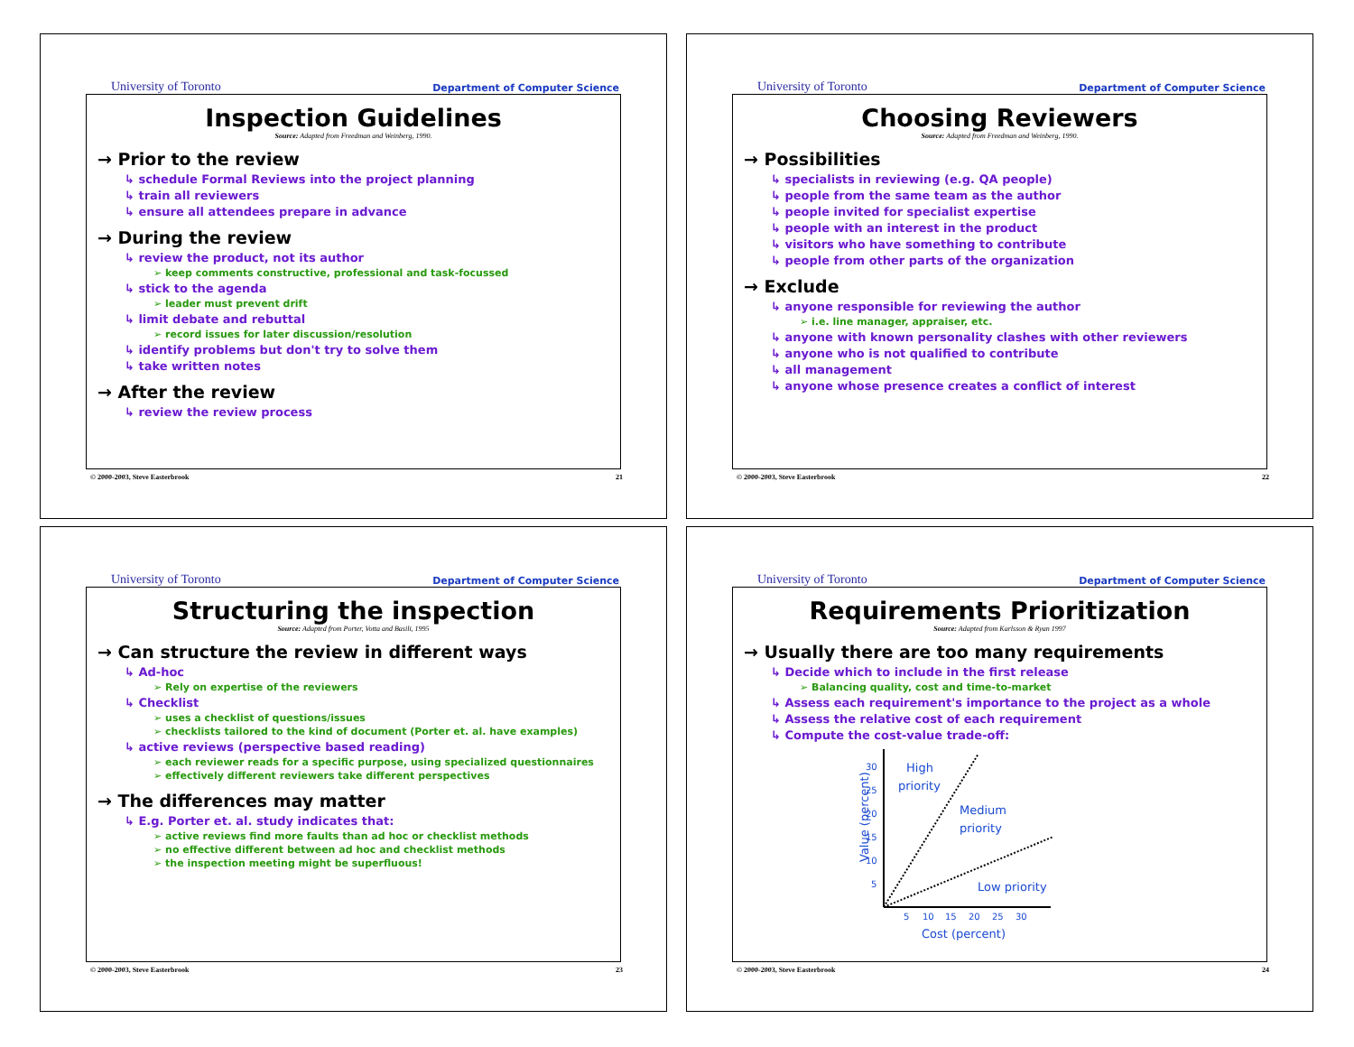University of Toronto Department of Computer Science
Inspection Guidelines
Source: Adapted from Freedman and Weinberg, 1990.
→ Prior to the review
↳ schedule Formal Reviews into the project planning
↳ train all reviewers
↳ ensure all attendees prepare in advance
→ During the review
↳ review the product, not its author
➢ keep comments constructive, professional and task-focussed
↳ stick to the agenda
➢ leader must prevent drift
↳ limit debate and rebuttal
➢ record issues for later discussion/resolution
↳ identify problems but don't try to solve them
↳ take written notes
→ After the review
↳ review the review process
© 2000-2003, Steve Easterbrook 21
University of Toronto Department of Computer Science
Choosing Reviewers
Source: Adapted from Freedman and Weinberg, 1990.
→ Possibilities
↳ specialists in reviewing (e.g. QA people)
↳ people from the same team as the author
↳ people invited for specialist expertise
↳ people with an interest in the product
↳ visitors who have something to contribute
↳ people from other parts of the organization
→ Exclude
↳ anyone responsible for reviewing the author
➢ i.e. line manager, appraiser, etc.
↳ anyone with known personality clashes with other reviewers
↳ anyone who is not qualified to contribute
↳ all management
↳ anyone whose presence creates a conflict of interest
© 2000-2003, Steve Easterbrook 22
University of Toronto Department of Computer Science
Structuring the inspection
Source: Adapted from Porter, Votta and Basili, 1995
→ Can structure the review in different ways
↳ Ad-hoc
➢ Rely on expertise of the reviewers
↳ Checklist
➢ uses a checklist of questions/issues
➢ checklists tailored to the kind of document (Porter et. al. have examples)
↳ active reviews (perspective based reading)
➢ each reviewer reads for a specific purpose, using specialized questionnaires
➢ effectively different reviewers take different perspectives
→ The differences may matter
↳ E.g. Porter et. al. study indicates that:
➢ active reviews find more faults than ad hoc or checklist methods
➢ no effective different between ad hoc and checklist methods
➢ the inspection meeting might be superfluous!
© 2000-2003, Steve Easterbrook 23
University of Toronto Department of Computer Science
Requirements Prioritization
Source: Adapted from Karlsson & Ryan 1997
→ Usually there are too many requirements
↳ Decide which to include in the first release
➢ Balancing quality, cost and time-to-market
↳ Assess each requirement's importance to the project as a whole
↳ Assess the relative cost of each requirement
↳ Compute the cost-value trade-off:
Value (percent)
30
25
20
15
10
5
5
10
15
20
25
30
Cost (percent)
High
priority
Medium
priority
Low priority
© 2000-2003, Steve Easterbrook 24